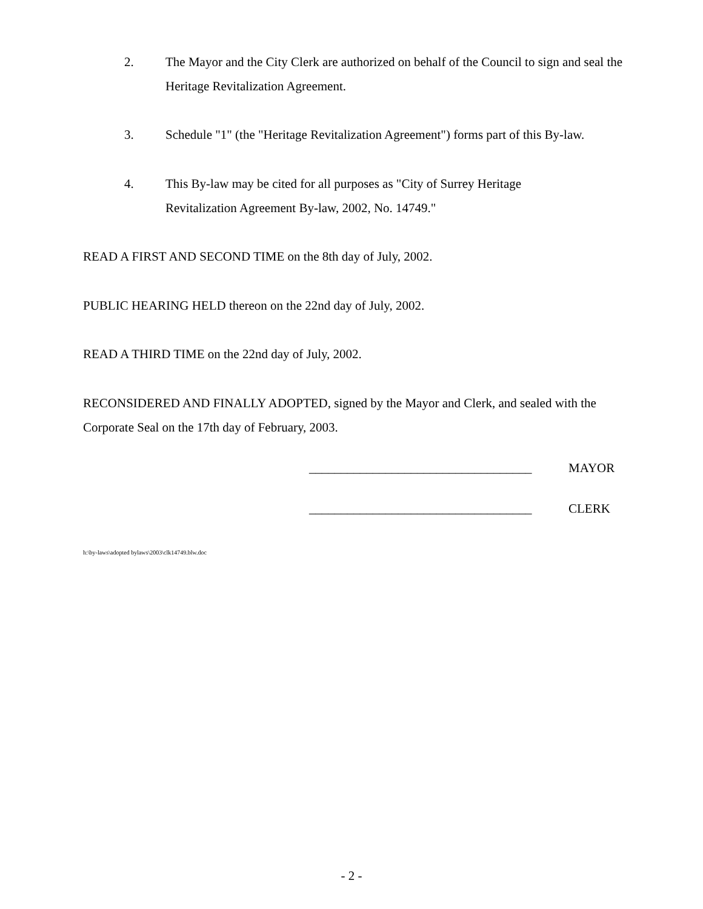2. The Mayor and the City Clerk are authorized on behalf of the Council to sign and seal the Heritage Revitalization Agreement.
3. Schedule "1" (the "Heritage Revitalization Agreement") forms part of this By-law.
4. This By-law may be cited for all purposes as "City of Surrey Heritage
Revitalization Agreement By-law, 2002, No. 14749."
READ A FIRST AND SECOND TIME on the 8th day of July, 2002.
PUBLIC HEARING HELD thereon on the 22nd day of July, 2002.
READ A THIRD TIME on the 22nd day of July, 2002.
RECONSIDERED AND FINALLY ADOPTED, signed by the Mayor and Clerk, and sealed with the Corporate Seal on the 17th day of February, 2003.
___________________________________ MAYOR
___________________________________ CLERK
h:\by-laws\adopted bylaws\2003\clk14749.blw.doc
- 2 -